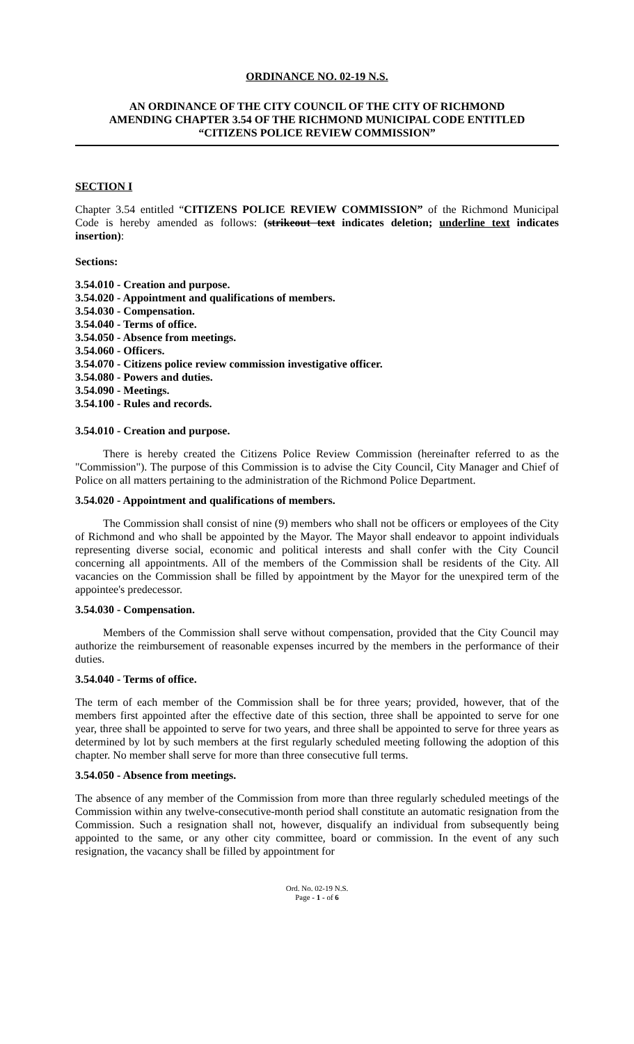ORDINANCE NO. 02-19 N.S.
AN ORDINANCE OF THE CITY COUNCIL OF THE CITY OF RICHMOND
AMENDING CHAPTER 3.54 OF THE RICHMOND MUNICIPAL CODE ENTITLED
“CITIZENS POLICE REVIEW COMMISSION”
SECTION I
Chapter 3.54 entitled “CITIZENS POLICE REVIEW COMMISSION” of the Richmond Municipal Code is hereby amended as follows: (strikeout text indicates deletion; underline text indicates insertion):
Sections:
3.54.010 - Creation and purpose.
3.54.020 - Appointment and qualifications of members.
3.54.030 - Compensation.
3.54.040 - Terms of office.
3.54.050 - Absence from meetings.
3.54.060 - Officers.
3.54.070 - Citizens police review commission investigative officer.
3.54.080 - Powers and duties.
3.54.090 - Meetings.
3.54.100 - Rules and records.
3.54.010 - Creation and purpose.
There is hereby created the Citizens Police Review Commission (hereinafter referred to as the "Commission"). The purpose of this Commission is to advise the City Council, City Manager and Chief of Police on all matters pertaining to the administration of the Richmond Police Department.
3.54.020 - Appointment and qualifications of members.
The Commission shall consist of nine (9) members who shall not be officers or employees of the City of Richmond and who shall be appointed by the Mayor. The Mayor shall endeavor to appoint individuals representing diverse social, economic and political interests and shall confer with the City Council concerning all appointments. All of the members of the Commission shall be residents of the City. All vacancies on the Commission shall be filled by appointment by the Mayor for the unexpired term of the appointee's predecessor.
3.54.030 - Compensation.
Members of the Commission shall serve without compensation, provided that the City Council may authorize the reimbursement of reasonable expenses incurred by the members in the performance of their duties.
3.54.040 - Terms of office.
The term of each member of the Commission shall be for three years; provided, however, that of the members first appointed after the effective date of this section, three shall be appointed to serve for one year, three shall be appointed to serve for two years, and three shall be appointed to serve for three years as determined by lot by such members at the first regularly scheduled meeting following the adoption of this chapter. No member shall serve for more than three consecutive full terms.
3.54.050 - Absence from meetings.
The absence of any member of the Commission from more than three regularly scheduled meetings of the Commission within any twelve-consecutive-month period shall constitute an automatic resignation from the Commission. Such a resignation shall not, however, disqualify an individual from subsequently being appointed to the same, or any other city committee, board or commission. In the event of any such resignation, the vacancy shall be filled by appointment for
Ord. No. 02-19 N.S.
Page - 1 - of 6